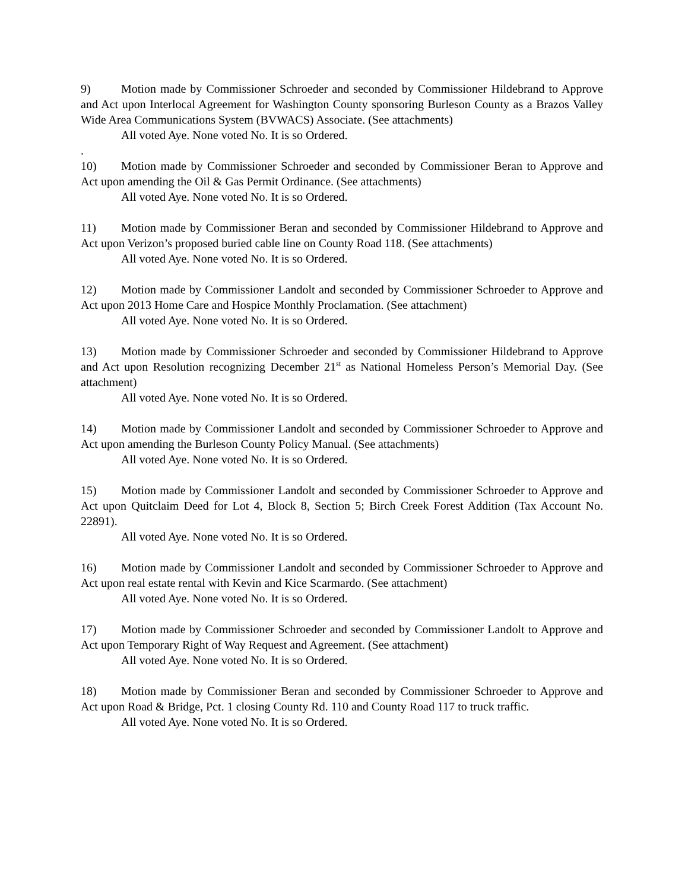9) Motion made by Commissioner Schroeder and seconded by Commissioner Hildebrand to Approve and Act upon Interlocal Agreement for Washington County sponsoring Burleson County as a Brazos Valley Wide Area Communications System (BVWACS) Associate. (See attachments)
All voted Aye. None voted No. It is so Ordered.
.
10) Motion made by Commissioner Schroeder and seconded by Commissioner Beran to Approve and Act upon amending the Oil & Gas Permit Ordinance. (See attachments)
All voted Aye. None voted No. It is so Ordered.
11) Motion made by Commissioner Beran and seconded by Commissioner Hildebrand to Approve and Act upon Verizon’s proposed buried cable line on County Road 118. (See attachments)
All voted Aye. None voted No. It is so Ordered.
12) Motion made by Commissioner Landolt and seconded by Commissioner Schroeder to Approve and Act upon 2013 Home Care and Hospice Monthly Proclamation. (See attachment)
All voted Aye. None voted No. It is so Ordered.
13) Motion made by Commissioner Schroeder and seconded by Commissioner Hildebrand to Approve and Act upon Resolution recognizing December 21<sup>st</sup> as National Homeless Person’s Memorial Day. (See attachment)
All voted Aye. None voted No. It is so Ordered.
14) Motion made by Commissioner Landolt and seconded by Commissioner Schroeder to Approve and Act upon amending the Burleson County Policy Manual. (See attachments)
All voted Aye. None voted No. It is so Ordered.
15) Motion made by Commissioner Landolt and seconded by Commissioner Schroeder to Approve and Act upon Quitclaim Deed for Lot 4, Block 8, Section 5; Birch Creek Forest Addition (Tax Account No. 22891).
All voted Aye. None voted No. It is so Ordered.
16) Motion made by Commissioner Landolt and seconded by Commissioner Schroeder to Approve and Act upon real estate rental with Kevin and Kice Scarmardo. (See attachment)
All voted Aye. None voted No. It is so Ordered.
17) Motion made by Commissioner Schroeder and seconded by Commissioner Landolt to Approve and Act upon Temporary Right of Way Request and Agreement. (See attachment)
All voted Aye. None voted No. It is so Ordered.
18) Motion made by Commissioner Beran and seconded by Commissioner Schroeder to Approve and Act upon Road & Bridge, Pct. 1 closing County Rd. 110 and County Road 117 to truck traffic.
All voted Aye. None voted No. It is so Ordered.